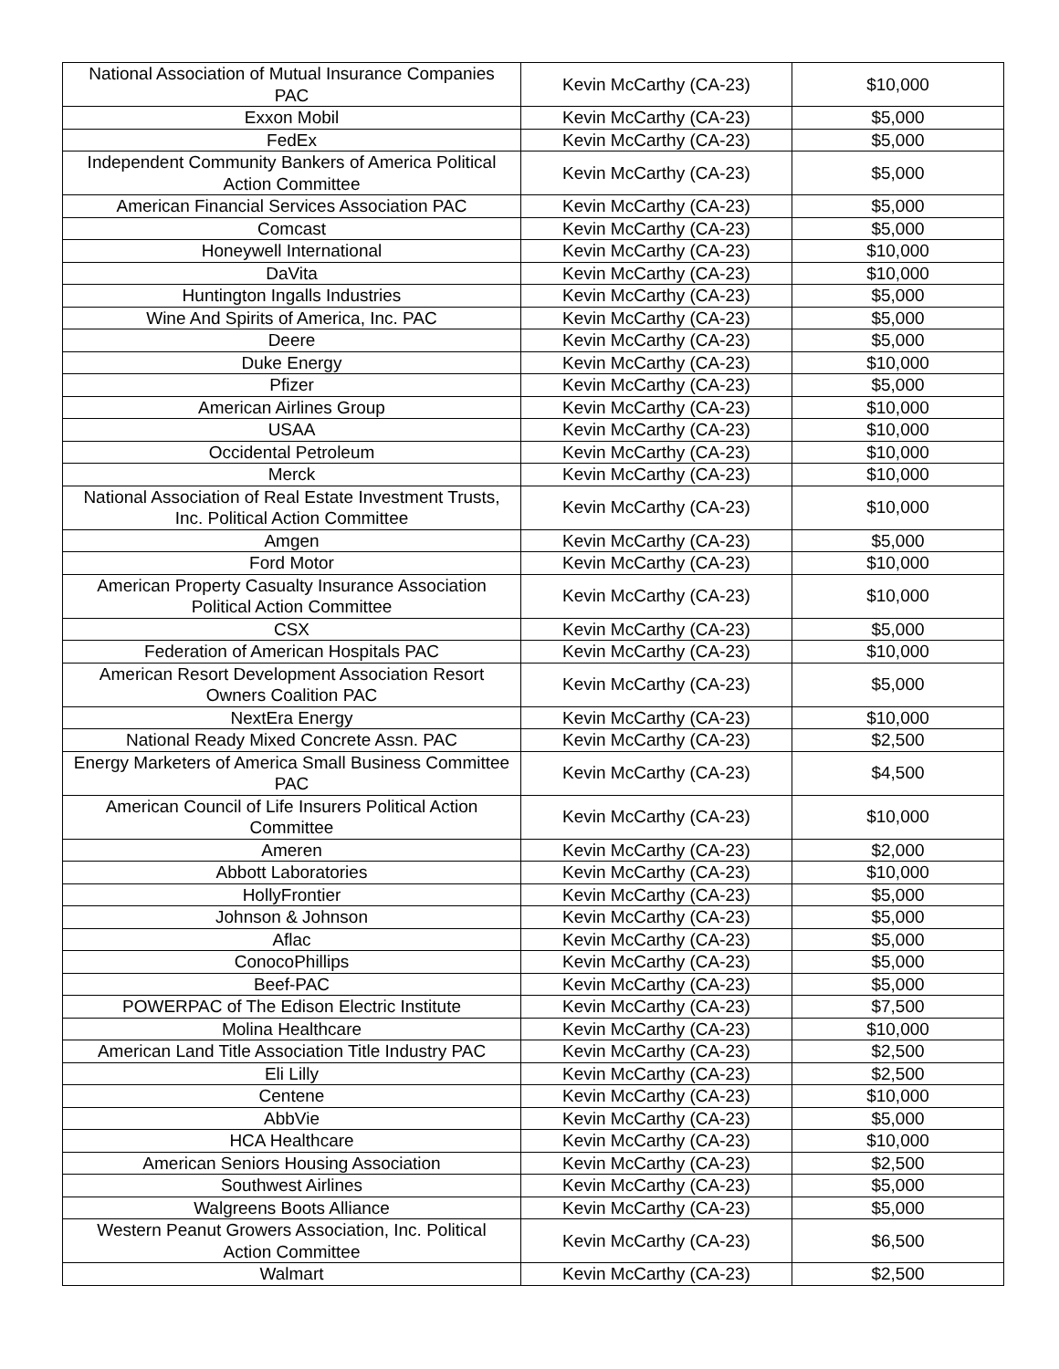| National Association of Mutual Insurance Companies PAC | Kevin McCarthy (CA-23) | $10,000 |
| Exxon Mobil | Kevin McCarthy (CA-23) | $5,000 |
| FedEx | Kevin McCarthy (CA-23) | $5,000 |
| Independent Community Bankers of America Political Action Committee | Kevin McCarthy (CA-23) | $5,000 |
| American Financial Services Association PAC | Kevin McCarthy (CA-23) | $5,000 |
| Comcast | Kevin McCarthy (CA-23) | $5,000 |
| Honeywell International | Kevin McCarthy (CA-23) | $10,000 |
| DaVita | Kevin McCarthy (CA-23) | $10,000 |
| Huntington Ingalls Industries | Kevin McCarthy (CA-23) | $5,000 |
| Wine And Spirits of America, Inc. PAC | Kevin McCarthy (CA-23) | $5,000 |
| Deere | Kevin McCarthy (CA-23) | $5,000 |
| Duke Energy | Kevin McCarthy (CA-23) | $10,000 |
| Pfizer | Kevin McCarthy (CA-23) | $5,000 |
| American Airlines Group | Kevin McCarthy (CA-23) | $10,000 |
| USAA | Kevin McCarthy (CA-23) | $10,000 |
| Occidental Petroleum | Kevin McCarthy (CA-23) | $10,000 |
| Merck | Kevin McCarthy (CA-23) | $10,000 |
| National Association of Real Estate Investment Trusts, Inc. Political Action Committee | Kevin McCarthy (CA-23) | $10,000 |
| Amgen | Kevin McCarthy (CA-23) | $5,000 |
| Ford Motor | Kevin McCarthy (CA-23) | $10,000 |
| American Property Casualty Insurance Association Political Action Committee | Kevin McCarthy (CA-23) | $10,000 |
| CSX | Kevin McCarthy (CA-23) | $5,000 |
| Federation of American Hospitals PAC | Kevin McCarthy (CA-23) | $10,000 |
| American Resort Development Association Resort Owners Coalition PAC | Kevin McCarthy (CA-23) | $5,000 |
| NextEra Energy | Kevin McCarthy (CA-23) | $10,000 |
| National Ready Mixed Concrete Assn. PAC | Kevin McCarthy (CA-23) | $2,500 |
| Energy Marketers of America Small Business Committee PAC | Kevin McCarthy (CA-23) | $4,500 |
| American Council of Life Insurers Political Action Committee | Kevin McCarthy (CA-23) | $10,000 |
| Ameren | Kevin McCarthy (CA-23) | $2,000 |
| Abbott Laboratories | Kevin McCarthy (CA-23) | $10,000 |
| HollyFrontier | Kevin McCarthy (CA-23) | $5,000 |
| Johnson & Johnson | Kevin McCarthy (CA-23) | $5,000 |
| Aflac | Kevin McCarthy (CA-23) | $5,000 |
| ConocoPhillips | Kevin McCarthy (CA-23) | $5,000 |
| Beef-PAC | Kevin McCarthy (CA-23) | $5,000 |
| POWERPAC of The Edison Electric Institute | Kevin McCarthy (CA-23) | $7,500 |
| Molina Healthcare | Kevin McCarthy (CA-23) | $10,000 |
| American Land Title Association Title Industry PAC | Kevin McCarthy (CA-23) | $2,500 |
| Eli Lilly | Kevin McCarthy (CA-23) | $2,500 |
| Centene | Kevin McCarthy (CA-23) | $10,000 |
| AbbVie | Kevin McCarthy (CA-23) | $5,000 |
| HCA Healthcare | Kevin McCarthy (CA-23) | $10,000 |
| American Seniors Housing Association | Kevin McCarthy (CA-23) | $2,500 |
| Southwest Airlines | Kevin McCarthy (CA-23) | $5,000 |
| Walgreens Boots Alliance | Kevin McCarthy (CA-23) | $5,000 |
| Western Peanut Growers Association, Inc. Political Action Committee | Kevin McCarthy (CA-23) | $6,500 |
| Walmart | Kevin McCarthy (CA-23) | $2,500 |